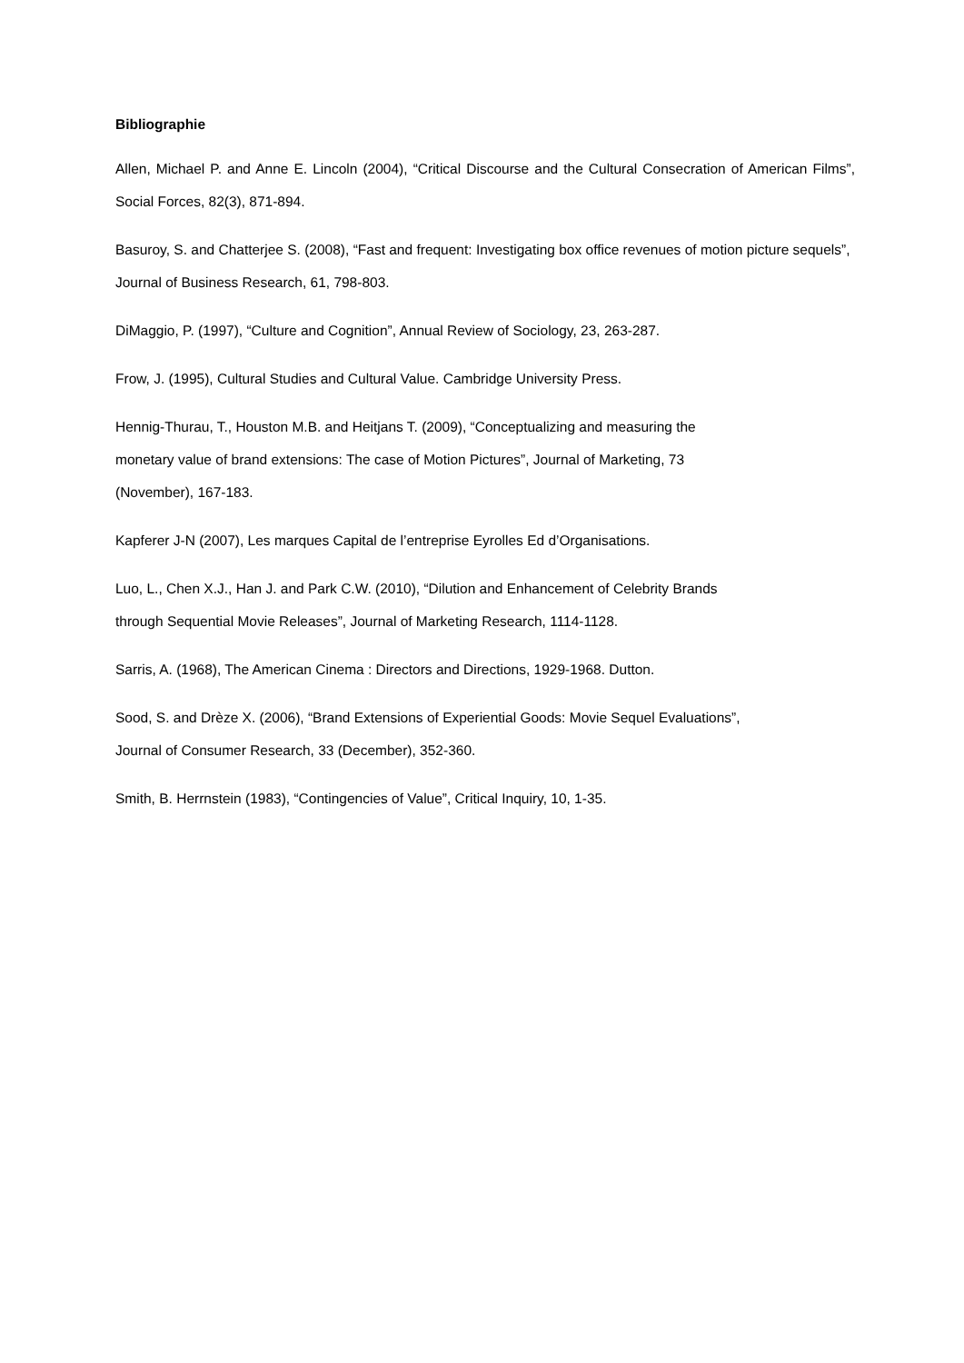Bibliographie
Allen, Michael P. and Anne E. Lincoln (2004), “Critical Discourse and the Cultural Consecration of American Films”, Social Forces, 82(3), 871-894.
Basuroy, S. and Chatterjee S. (2008), “Fast and frequent: Investigating box office revenues of motion picture sequels”, Journal of Business Research, 61, 798-803.
DiMaggio, P. (1997), “Culture and Cognition”, Annual Review of Sociology, 23, 263-287.
Frow, J. (1995), Cultural Studies and Cultural Value. Cambridge University Press.
Hennig-Thurau, T., Houston M.B. and Heitjans T. (2009), “Conceptualizing and measuring the
monetary value of brand extensions: The case of Motion Pictures”, Journal of Marketing, 73
(November), 167-183.
Kapferer J-N (2007), Les marques Capital de l’entreprise Eyrolles Ed d’Organisations.
Luo, L., Chen X.J., Han J. and Park C.W. (2010), “Dilution and Enhancement of Celebrity Brands
through Sequential Movie Releases”, Journal of Marketing Research, 1114-1128.
Sarris, A. (1968), The American Cinema : Directors and Directions, 1929-1968. Dutton.
Sood, S. and Drèze X. (2006), “Brand Extensions of Experiential Goods: Movie Sequel Evaluations”,
Journal of Consumer Research, 33 (December), 352-360.
Smith, B. Herrnstein (1983), “Contingencies of Value”, Critical Inquiry, 10, 1-35.